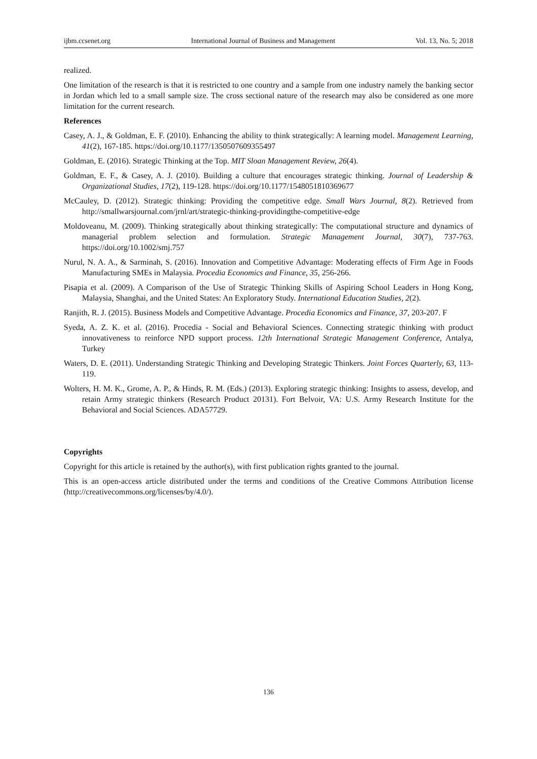ijbm.ccsenet.org International Journal of Business and Management Vol. 13, No. 5; 2018
realized.
One limitation of the research is that it is restricted to one country and a sample from one industry namely the banking sector in Jordan which led to a small sample size. The cross sectional nature of the research may also be considered as one more limitation for the current research.
References
Casey, A. J., & Goldman, E. F. (2010). Enhancing the ability to think strategically: A learning model. Management Learning, 41(2), 167-185. https://doi.org/10.1177/1350507609355497
Goldman, E. (2016). Strategic Thinking at the Top. MIT Sloan Management Review, 26(4).
Goldman, E. F., & Casey, A. J. (2010). Building a culture that encourages strategic thinking. Journal of Leadership & Organizational Studies, 17(2), 119-128. https://doi.org/10.1177/1548051810369677
McCauley, D. (2012). Strategic thinking: Providing the competitive edge. Small Wars Journal, 8(2). Retrieved from http://smallwarsjournal.com/jrnl/art/strategic-thinking-providingthe-competitive-edge
Moldoveanu, M. (2009). Thinking strategically about thinking strategically: The computational structure and dynamics of managerial problem selection and formulation. Strategic Management Journal, 30(7), 737-763. https://doi.org/10.1002/smj.757
Nurul, N. A. A., & Sarminah, S. (2016). Innovation and Competitive Advantage: Moderating effects of Firm Age in Foods Manufacturing SMEs in Malaysia. Procedia Economics and Finance, 35, 256-266.
Pisapia et al. (2009). A Comparison of the Use of Strategic Thinking Skills of Aspiring School Leaders in Hong Kong, Malaysia, Shanghai, and the United States: An Exploratory Study. International Education Studies, 2(2).
Ranjith, R. J. (2015). Business Models and Competitive Advantage. Procedia Economics and Finance, 37, 203-207. F
Syeda, A. Z. K. et al. (2016). Procedia - Social and Behavioral Sciences. Connecting strategic thinking with product innovativeness to reinforce NPD support process. 12th International Strategic Management Conference, Antalya, Turkey
Waters, D. E. (2011). Understanding Strategic Thinking and Developing Strategic Thinkers. Joint Forces Quarterly, 63, 113-119.
Wolters, H. M. K., Grome, A. P., & Hinds, R. M. (Eds.) (2013). Exploring strategic thinking: Insights to assess, develop, and retain Army strategic thinkers (Research Product 20131). Fort Belvoir, VA: U.S. Army Research Institute for the Behavioral and Social Sciences. ADA57729.
Copyrights
Copyright for this article is retained by the author(s), with first publication rights granted to the journal.
This is an open-access article distributed under the terms and conditions of the Creative Commons Attribution license (http://creativecommons.org/licenses/by/4.0/).
136